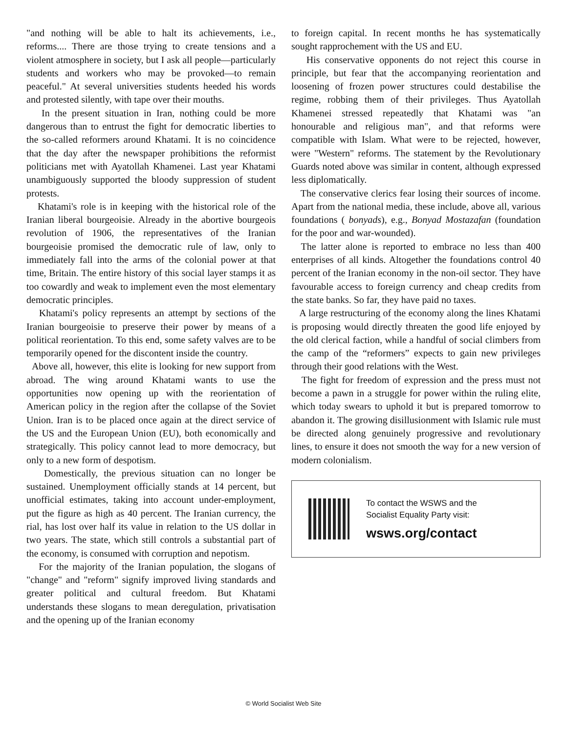"and nothing will be able to halt its achievements, i.e., reforms.... There are those trying to create tensions and a violent atmosphere in society, but I ask all people—particularly students and workers who may be provoked—to remain peaceful." At several universities students heeded his words and protested silently, with tape over their mouths.
In the present situation in Iran, nothing could be more dangerous than to entrust the fight for democratic liberties to the so-called reformers around Khatami. It is no coincidence that the day after the newspaper prohibitions the reformist politicians met with Ayatollah Khamenei. Last year Khatami unambiguously supported the bloody suppression of student protests.
Khatami's role is in keeping with the historical role of the Iranian liberal bourgeoisie. Already in the abortive bourgeois revolution of 1906, the representatives of the Iranian bourgeoisie promised the democratic rule of law, only to immediately fall into the arms of the colonial power at that time, Britain. The entire history of this social layer stamps it as too cowardly and weak to implement even the most elementary democratic principles.
Khatami's policy represents an attempt by sections of the Iranian bourgeoisie to preserve their power by means of a political reorientation. To this end, some safety valves are to be temporarily opened for the discontent inside the country.
Above all, however, this elite is looking for new support from abroad. The wing around Khatami wants to use the opportunities now opening up with the reorientation of American policy in the region after the collapse of the Soviet Union. Iran is to be placed once again at the direct service of the US and the European Union (EU), both economically and strategically. This policy cannot lead to more democracy, but only to a new form of despotism.
Domestically, the previous situation can no longer be sustained. Unemployment officially stands at 14 percent, but unofficial estimates, taking into account under-employment, put the figure as high as 40 percent. The Iranian currency, the rial, has lost over half its value in relation to the US dollar in two years. The state, which still controls a substantial part of the economy, is consumed with corruption and nepotism.
For the majority of the Iranian population, the slogans of "change" and "reform" signify improved living standards and greater political and cultural freedom. But Khatami understands these slogans to mean deregulation, privatisation and the opening up of the Iranian economy
to foreign capital. In recent months he has systematically sought rapprochement with the US and EU.
His conservative opponents do not reject this course in principle, but fear that the accompanying reorientation and loosening of frozen power structures could destabilise the regime, robbing them of their privileges. Thus Ayatollah Khamenei stressed repeatedly that Khatami was "an honourable and religious man", and that reforms were compatible with Islam. What were to be rejected, however, were "Western" reforms. The statement by the Revolutionary Guards noted above was similar in content, although expressed less diplomatically.
The conservative clerics fear losing their sources of income. Apart from the national media, these include, above all, various foundations ( bonyads), e.g., Bonyad Mostazafan (foundation for the poor and war-wounded).
The latter alone is reported to embrace no less than 400 enterprises of all kinds. Altogether the foundations control 40 percent of the Iranian economy in the non-oil sector. They have favourable access to foreign currency and cheap credits from the state banks. So far, they have paid no taxes.
A large restructuring of the economy along the lines Khatami is proposing would directly threaten the good life enjoyed by the old clerical faction, while a handful of social climbers from the camp of the “reformers” expects to gain new privileges through their good relations with the West.
The fight for freedom of expression and the press must not become a pawn in a struggle for power within the ruling elite, which today swears to uphold it but is prepared tomorrow to abandon it. The growing disillusionment with Islamic rule must be directed along genuinely progressive and revolutionary lines, to ensure it does not smooth the way for a new version of modern colonialism.
To contact the WSWS and the
Socialist Equality Party visit:
wsws.org/contact
© World Socialist Web Site